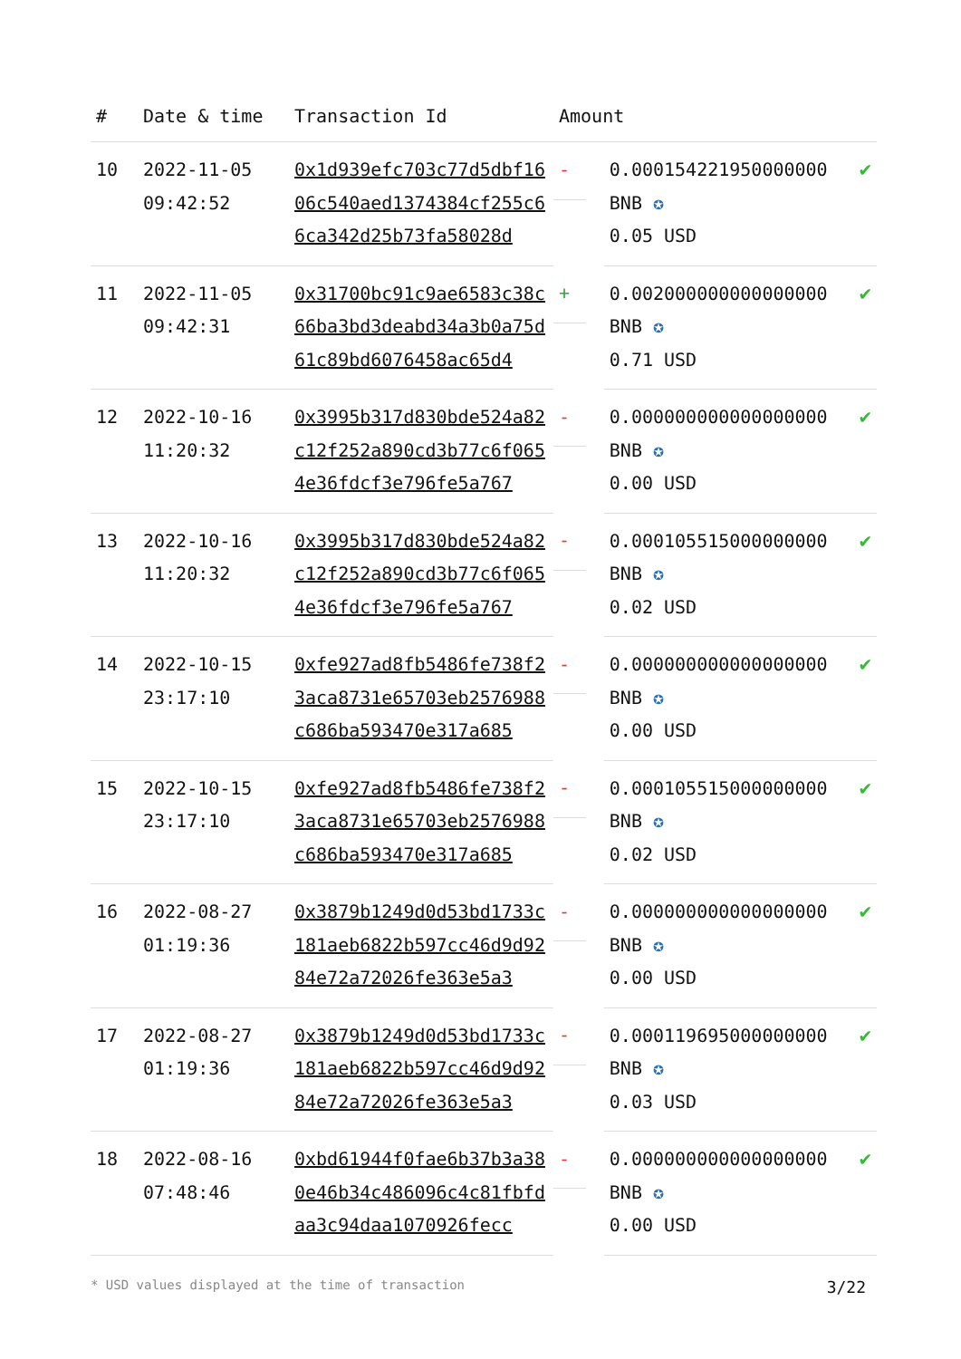| # | Date & time | Transaction Id | Amount | | |
| --- | --- | --- | --- | --- | --- |
| 10 | 2022-11-05 09:42:52 | 0x1d939efc703c77d5dbf1606c540aed1374384cf255c66ca342d25b73fa58028d | - | 0.000154221950000000 BNB ✪ 0.05 USD | ✔ |
| 11 | 2022-11-05 09:42:31 | 0x31700bc91c9ae6583c38c66ba3bd3deabd34a3b0a75d61c89bd6076458ac65d4 | + | 0.002000000000000000 BNB ✪ 0.71 USD | ✔ |
| 12 | 2022-10-16 11:20:32 | 0x3995b317d830bde524a82c12f252a890cd3b77c6f0654e36fdcf3e796fe5a767 | - | 0.000000000000000000 BNB ✪ 0.00 USD | ✔ |
| 13 | 2022-10-16 11:20:32 | 0x3995b317d830bde524a82c12f252a890cd3b77c6f0654e36fdcf3e796fe5a767 | - | 0.000105515000000000 BNB ✪ 0.02 USD | ✔ |
| 14 | 2022-10-15 23:17:10 | 0xfe927ad8fb5486fe738f23aca8731e65703eb2576988c686ba593470e317a685 | - | 0.000000000000000000 BNB ✪ 0.00 USD | ✔ |
| 15 | 2022-10-15 23:17:10 | 0xfe927ad8fb5486fe738f23aca8731e65703eb2576988c686ba593470e317a685 | - | 0.000105515000000000 BNB ✪ 0.02 USD | ✔ |
| 16 | 2022-08-27 01:19:36 | 0x3879b1249d0d53bd1733c181aeb6822b597cc46d9d9284e72a72026fe363e5a3 | - | 0.000000000000000000 BNB ✪ 0.00 USD | ✔ |
| 17 | 2022-08-27 01:19:36 | 0x3879b1249d0d53bd1733c181aeb6822b597cc46d9d9284e72a72026fe363e5a3 | - | 0.000119695000000000 BNB ✪ 0.03 USD | ✔ |
| 18 | 2022-08-16 07:48:46 | 0xbd61944f0fae6b37b3a380e46b34c486096c4c81fbfdaa3c94daa1070926fecc | - | 0.000000000000000000 BNB ✪ 0.00 USD | ✔ |
* USD values displayed at the time of transaction 3/22